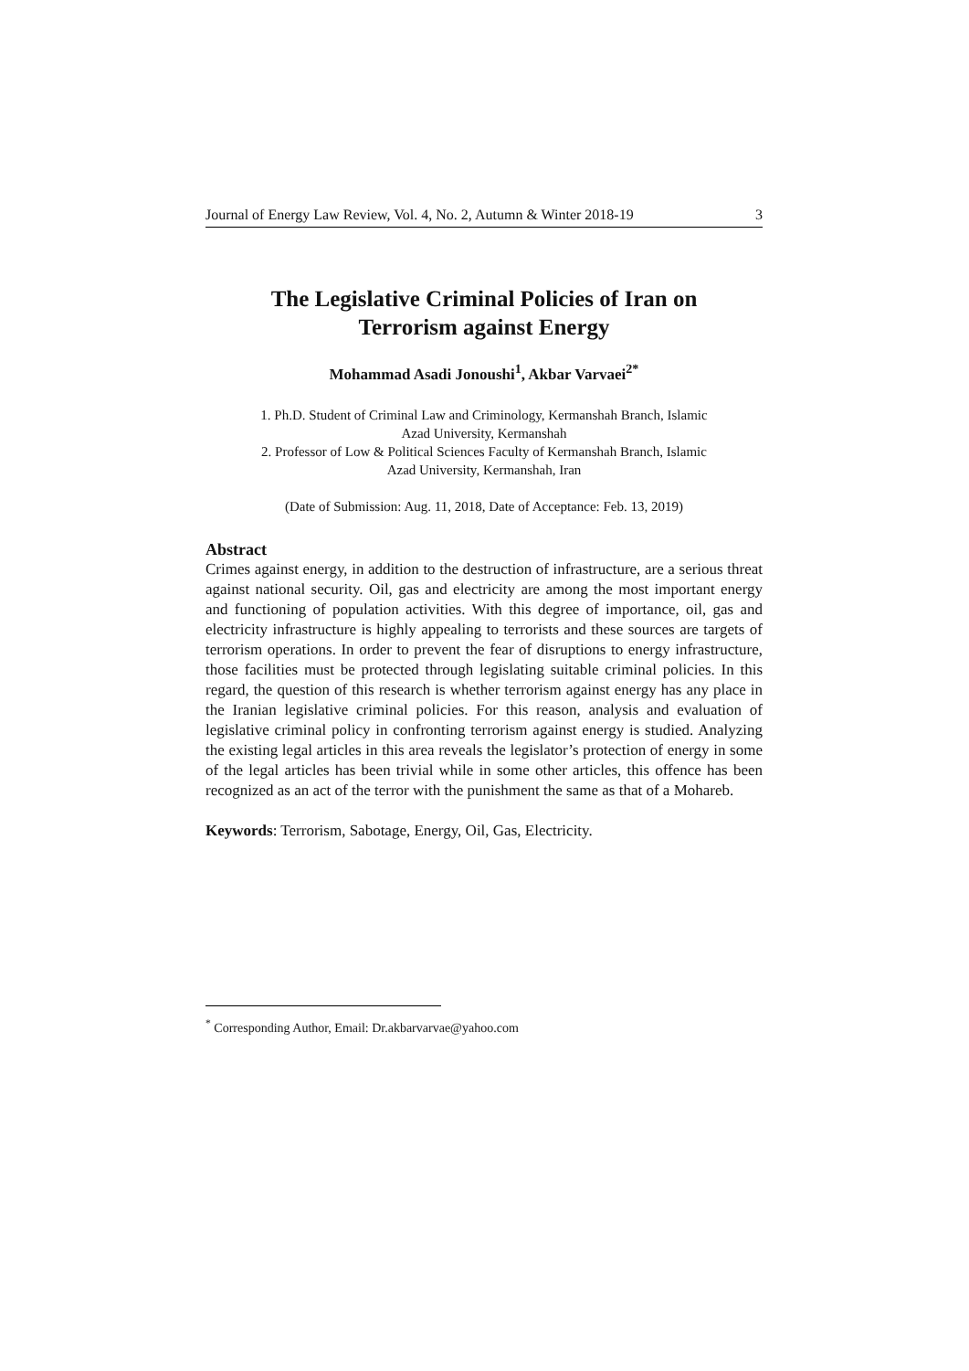Journal of Energy Law Review, Vol. 4, No. 2, Autumn & Winter 2018-19 3
The Legislative Criminal Policies of Iran on
Terrorism against Energy
Mohammad Asadi Jonoushi<sup>1</sup>, Akbar Varvaei<sup>2*</sup>
1. Ph.D. Student of Criminal Law and Criminology, Kermanshah Branch, Islamic
Azad University, Kermanshah
2. Professor of Low & Political Sciences Faculty of Kermanshah Branch, Islamic
Azad University, Kermanshah, Iran
(Date of Submission: Aug. 11, 2018, Date of Acceptance: Feb. 13, 2019)
Abstract
Crimes against energy, in addition to the destruction of infrastructure, are a serious threat against national security. Oil, gas and electricity are among the most important energy and functioning of population activities. With this degree of importance, oil, gas and electricity infrastructure is highly appealing to terrorists and these sources are targets of terrorism operations. In order to prevent the fear of disruptions to energy infrastructure, those facilities must be protected through legislating suitable criminal policies. In this regard, the question of this research is whether terrorism against energy has any place in the Iranian legislative criminal policies. For this reason, analysis and evaluation of legislative criminal policy in confronting terrorism against energy is studied. Analyzing the existing legal articles in this area reveals the legislator’s protection of energy in some of the legal articles has been trivial while in some other articles, this offence has been recognized as an act of the terror with the punishment the same as that of a Mohareb.
Keywords: Terrorism, Sabotage, Energy, Oil, Gas, Electricity.
<sup>*</sup> Corresponding Author, Email: Dr.akbarvarvae@yahoo.com